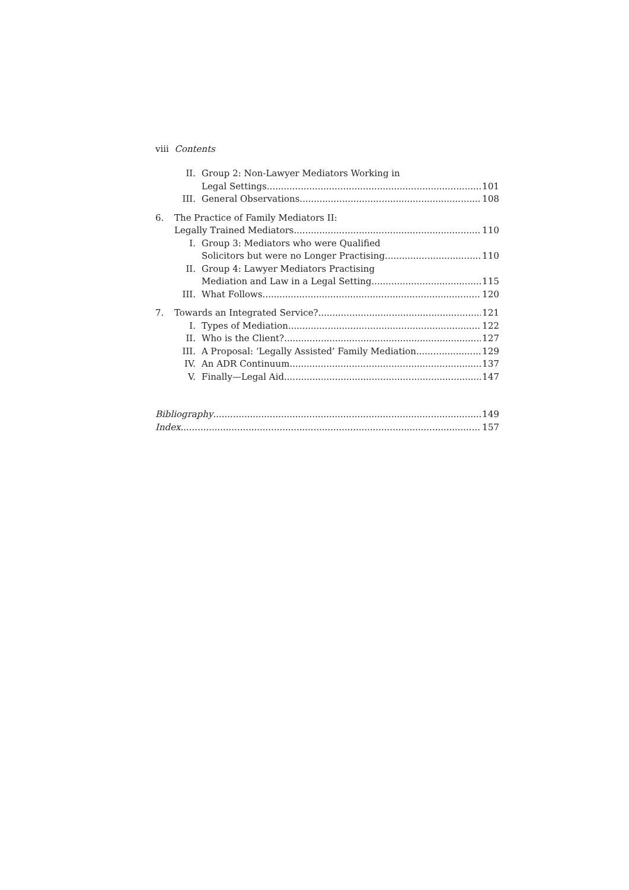viii Contents
II. Group 2: Non-Lawyer Mediators Working in
Legal Settings 101
III. General Observations 108
6. The Practice of Family Mediators II:
Legally Trained Mediators 110
I. Group 3: Mediators who were Qualified
Solicitors but were no Longer Practising 110
II. Group 4: Lawyer Mediators Practising
Mediation and Law in a Legal Setting 115
III. What Follows 120
7. Towards an Integrated Service? 121
I. Types of Mediation 122
II. Who is the Client? 127
III. A Proposal: ‘Legally Assisted’ Family Mediation 129
IV. An ADR Continuum 137
V. Finally—Legal Aid 147
Bibliography 149
Index 157